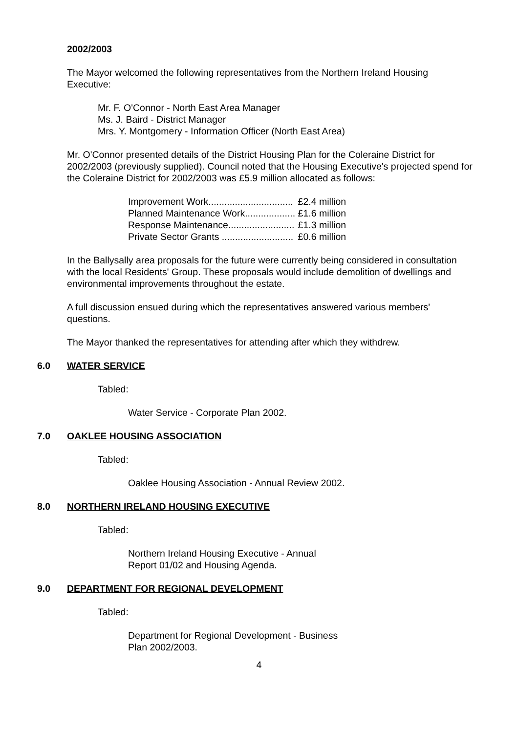2002/2003
The Mayor welcomed the following representatives from the Northern Ireland Housing Executive:
Mr. F. O'Connor - North East Area Manager
Ms. J. Baird - District Manager
Mrs. Y. Montgomery - Information Officer (North East Area)
Mr. O'Connor presented details of the District Housing Plan for the Coleraine District for 2002/2003 (previously supplied). Council noted that the Housing Executive's projected spend for the Coleraine District for 2002/2003 was £5.9 million allocated as follows:
| Improvement Work................................ | £2.4 million |
| Planned Maintenance Work................... | £1.6 million |
| Response Maintenance......................... | £1.3 million |
| Private Sector Grants ........................... | £0.6 million |
In the Ballysally area proposals for the future were currently being considered in consultation with the local Residents' Group. These proposals would include demolition of dwellings and environmental improvements throughout the estate.
A full discussion ensued during which the representatives answered various members' questions.
The Mayor thanked the representatives for attending after which they withdrew.
6.0 WATER SERVICE
Tabled:
Water Service - Corporate Plan 2002.
7.0 OAKLEE HOUSING ASSOCIATION
Tabled:
Oaklee Housing Association - Annual Review 2002.
8.0 NORTHERN IRELAND HOUSING EXECUTIVE
Tabled:
Northern Ireland Housing Executive - Annual
Report 01/02 and Housing Agenda.
9.0 DEPARTMENT FOR REGIONAL DEVELOPMENT
Tabled:
Department for Regional Development - Business
Plan 2002/2003.
4